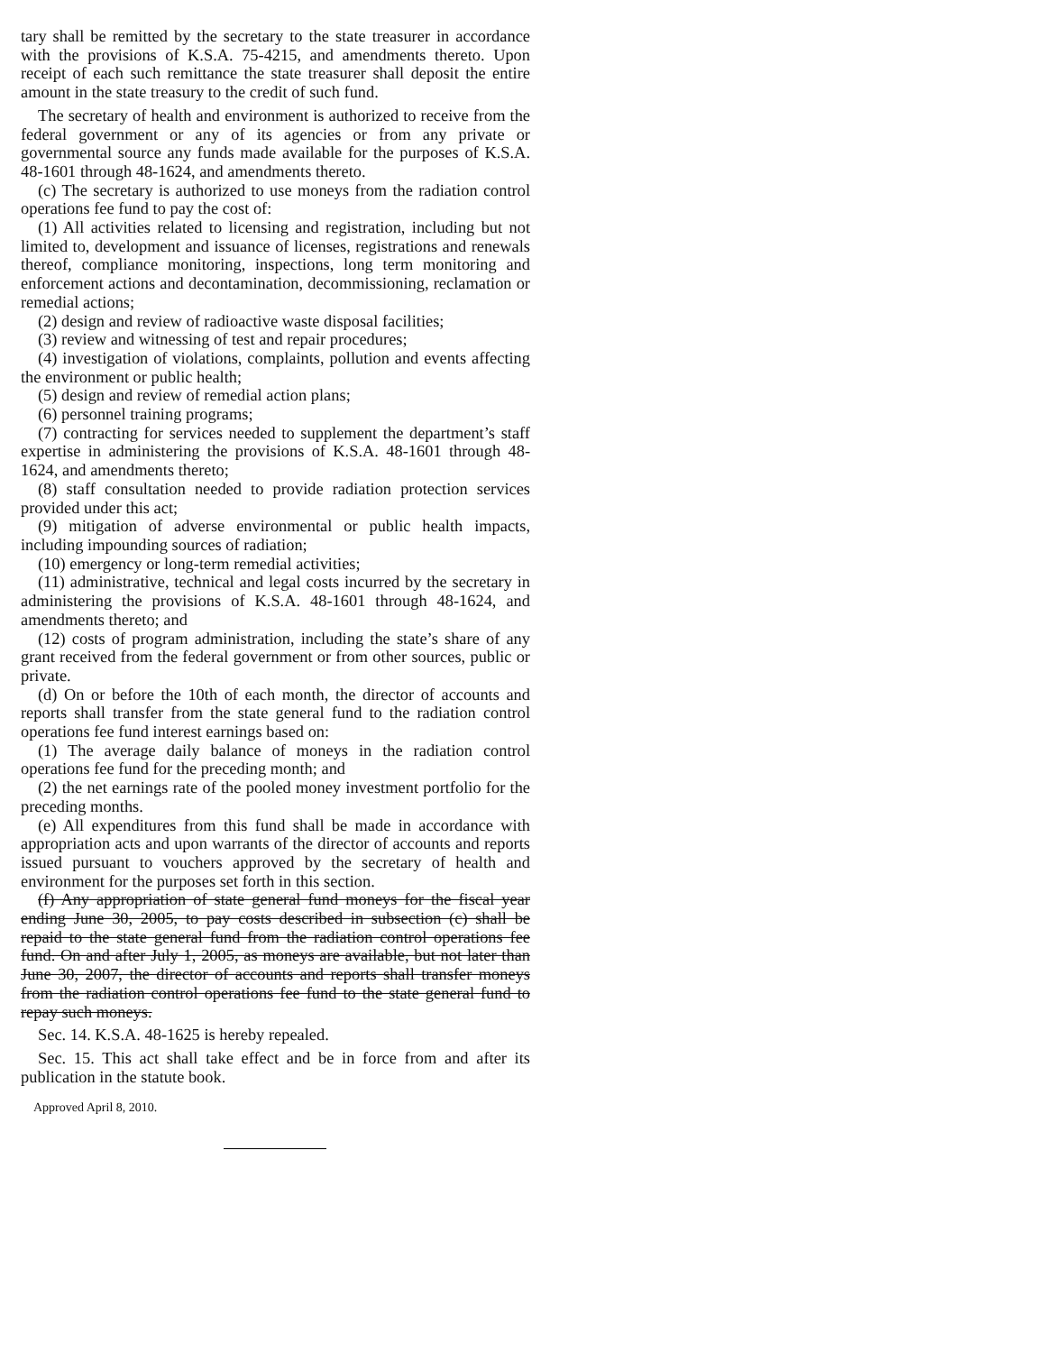tary shall be remitted by the secretary to the state treasurer in accordance with the provisions of K.S.A. 75-4215, and amendments thereto. Upon receipt of each such remittance the state treasurer shall deposit the entire amount in the state treasury to the credit of such fund.
The secretary of health and environment is authorized to receive from the federal government or any of its agencies or from any private or governmental source any funds made available for the purposes of K.S.A. 48-1601 through 48-1624, and amendments thereto.
(c) The secretary is authorized to use moneys from the radiation control operations fee fund to pay the cost of:
(1) All activities related to licensing and registration, including but not limited to, development and issuance of licenses, registrations and renewals thereof, compliance monitoring, inspections, long term monitoring and enforcement actions and decontamination, decommissioning, reclamation or remedial actions;
(2) design and review of radioactive waste disposal facilities;
(3) review and witnessing of test and repair procedures;
(4) investigation of violations, complaints, pollution and events affecting the environment or public health;
(5) design and review of remedial action plans;
(6) personnel training programs;
(7) contracting for services needed to supplement the department’s staff expertise in administering the provisions of K.S.A. 48-1601 through 48-1624, and amendments thereto;
(8) staff consultation needed to provide radiation protection services provided under this act;
(9) mitigation of adverse environmental or public health impacts, including impounding sources of radiation;
(10) emergency or long-term remedial activities;
(11) administrative, technical and legal costs incurred by the secretary in administering the provisions of K.S.A. 48-1601 through 48-1624, and amendments thereto; and
(12) costs of program administration, including the state’s share of any grant received from the federal government or from other sources, public or private.
(d) On or before the 10th of each month, the director of accounts and reports shall transfer from the state general fund to the radiation control operations fee fund interest earnings based on:
(1) The average daily balance of moneys in the radiation control operations fee fund for the preceding month; and
(2) the net earnings rate of the pooled money investment portfolio for the preceding months.
(e) All expenditures from this fund shall be made in accordance with appropriation acts and upon warrants of the director of accounts and reports issued pursuant to vouchers approved by the secretary of health and environment for the purposes set forth in this section.
(f) Any appropriation of state general fund moneys for the fiscal year ending June 30, 2005, to pay costs described in subsection (c) shall be repaid to the state general fund from the radiation control operations fee fund. On and after July 1, 2005, as moneys are available, but not later than June 30, 2007, the director of accounts and reports shall transfer moneys from the radiation control operations fee fund to the state general fund to repay such moneys.
Sec. 14. K.S.A. 48-1625 is hereby repealed.
Sec. 15. This act shall take effect and be in force from and after its publication in the statute book.
Approved April 8, 2010.